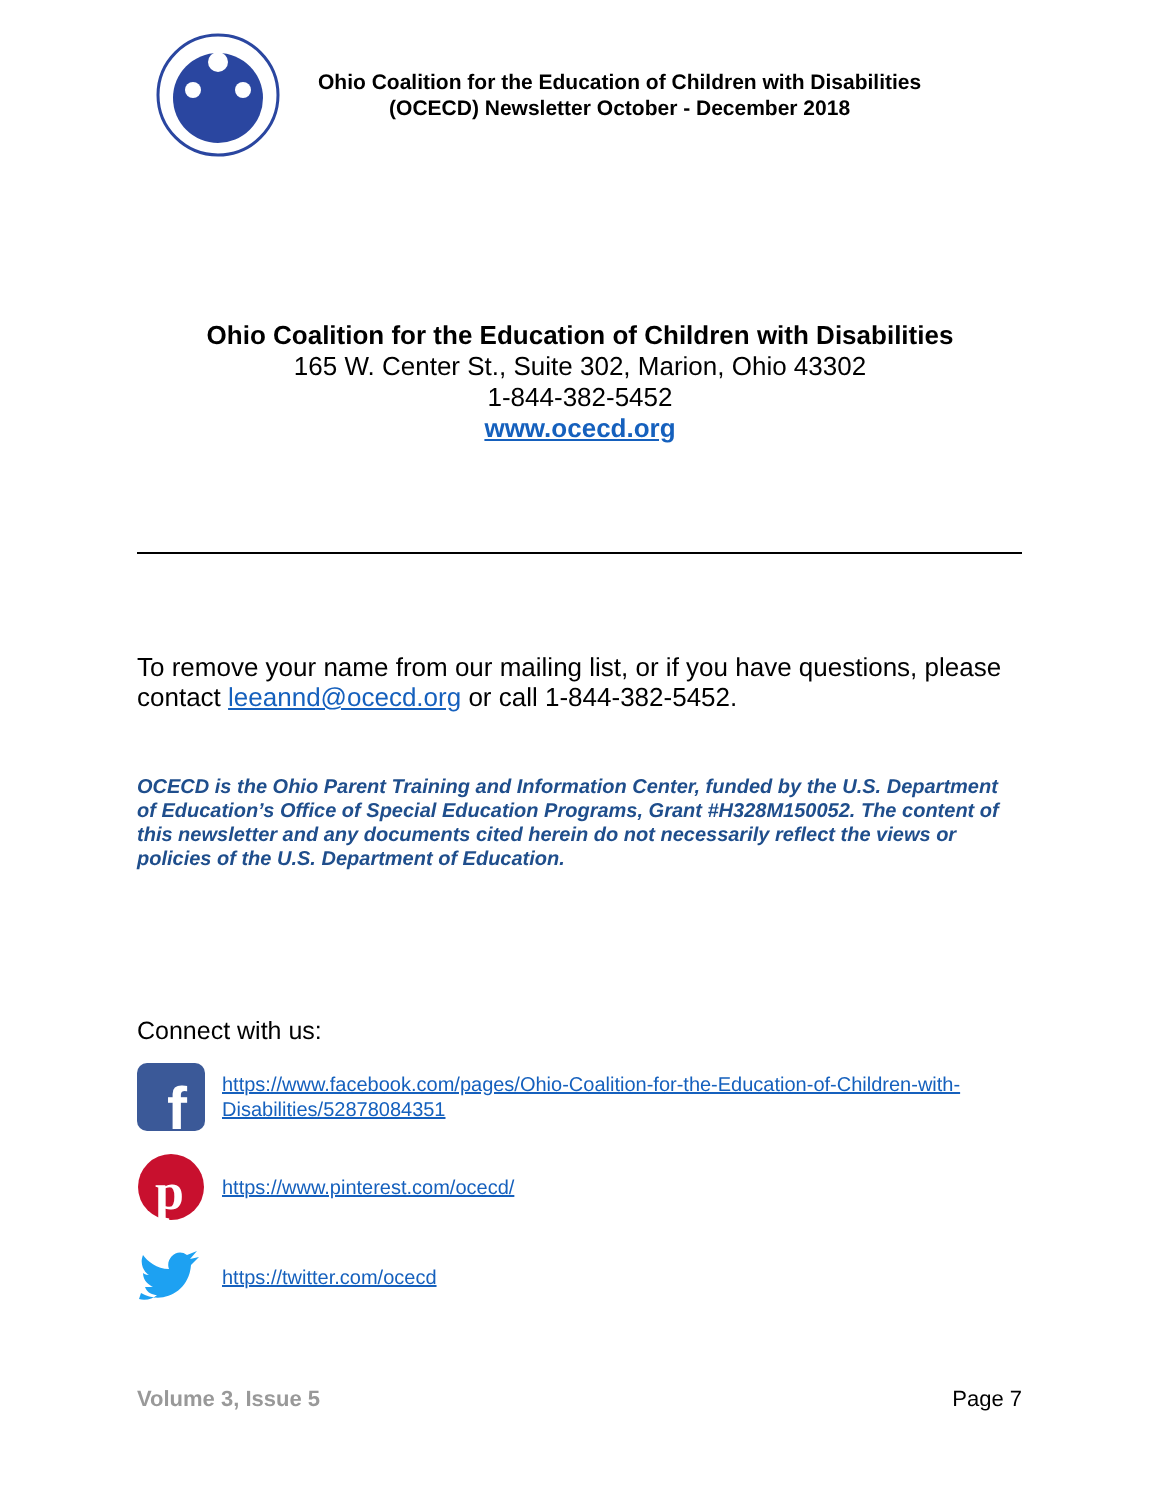Ohio Coalition for the Education of Children with Disabilities
(OCECD) Newsletter October - December 2018
Ohio Coalition for the Education of Children with Disabilities
165 W. Center St., Suite 302, Marion, Ohio 43302
1-844-382-5452
www.ocecd.org
To remove your name from our mailing list, or if you have questions, please contact leeannd@ocecd.org or call 1-844-382-5452.
OCECD is the Ohio Parent Training and Information Center, funded by the U.S. Department of Education’s Office of Special Education Programs, Grant #H328M150052. The content of this newsletter and any documents cited herein do not necessarily reflect the views or policies of the U.S. Department of Education.
Connect with us:
f
https://www.facebook.com/pages/Ohio-Coalition-for-the-Education-of-Children-with-Disabilities/52878084351
p
https://www.pinterest.com/ocecd/
https://twitter.com/ocecd
Volume 3, Issue 5 Page 7